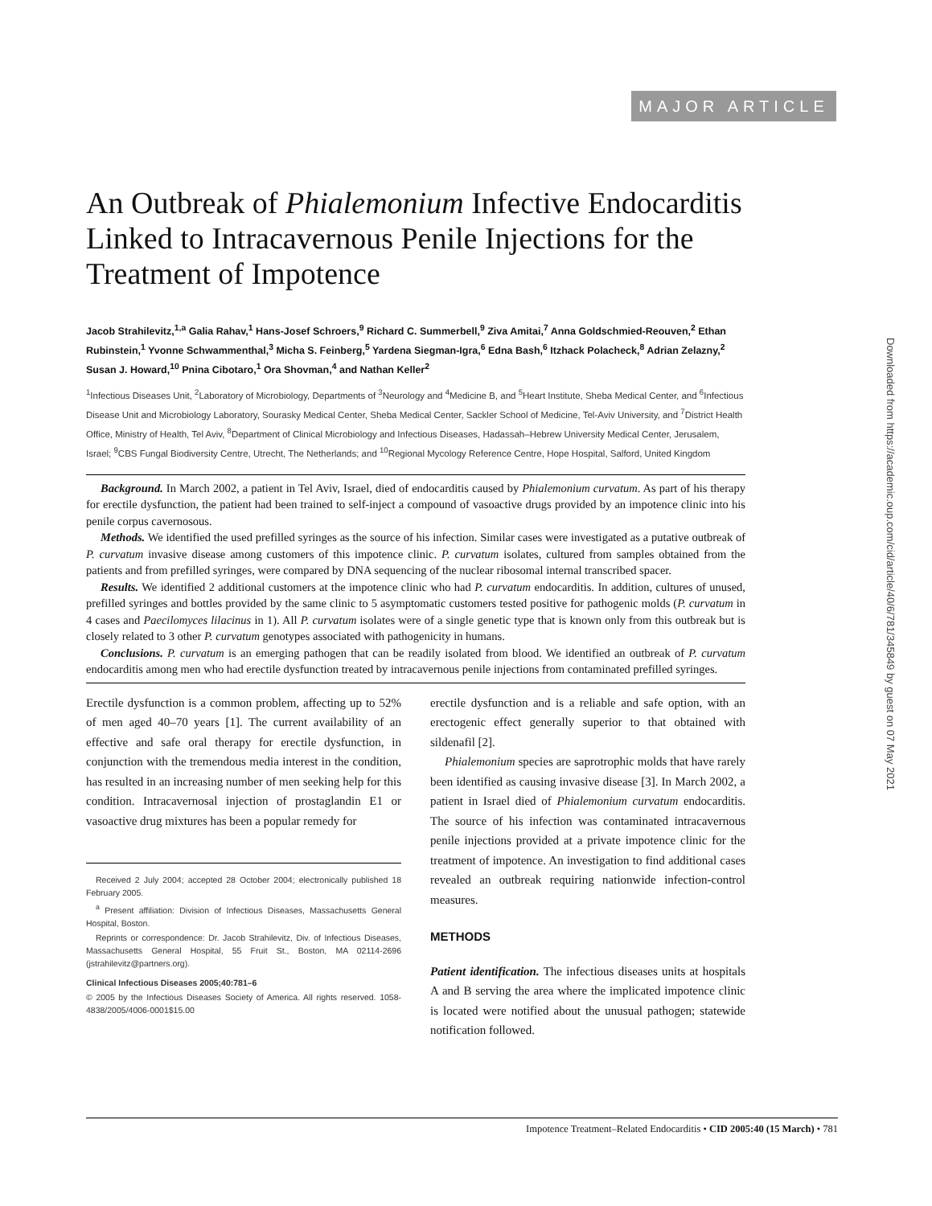MAJOR ARTICLE
Downloaded from https://academic.oup.com/cid/article/40/6/781/345849 by guest on 07 May 2021
An Outbreak of Phialemonium Infective Endocarditis Linked to Intracavernous Penile Injections for the Treatment of Impotence
Jacob Strahilevitz,<sup>1,a</sup> Galia Rahav,<sup>1</sup> Hans-Josef Schroers,<sup>9</sup> Richard C. Summerbell,<sup>9</sup> Ziva Amitai,<sup>7</sup> Anna Goldschmied-Reouven,<sup>2</sup> Ethan Rubinstein,<sup>1</sup> Yvonne Schwammenthal,<sup>3</sup> Micha S. Feinberg,<sup>5</sup> Yardena Siegman-Igra,<sup>6</sup> Edna Bash,<sup>6</sup> Itzhack Polacheck,<sup>8</sup> Adrian Zelazny,<sup>2</sup> Susan J. Howard,<sup>10</sup> Pnina Cibotaro,<sup>1</sup> Ora Shovman,<sup>4</sup> and Nathan Keller<sup>2</sup>
<sup>1</sup> Infectious Diseases Unit, <sup>2</sup>Laboratory of Microbiology, Departments of <sup>3</sup>Neurology and <sup>4</sup>Medicine B, and <sup>5</sup>Heart Institute, Sheba Medical Center, and <sup>6</sup>Infectious Disease Unit and Microbiology Laboratory, Sourasky Medical Center, Sheba Medical Center, Sackler School of Medicine, Tel-Aviv University, and <sup>7</sup>District Health Office, Ministry of Health, Tel Aviv, <sup>8</sup>Department of Clinical Microbiology and Infectious Diseases, Hadassah–Hebrew University Medical Center, Jerusalem, Israel; <sup>9</sup>CBS Fungal Biodiversity Centre, Utrecht, The Netherlands; and <sup>10</sup>Regional Mycology Reference Centre, Hope Hospital, Salford, United Kingdom
Background. In March 2002, a patient in Tel Aviv, Israel, died of endocarditis caused by Phialemonium curvatum. As part of his therapy for erectile dysfunction, the patient had been trained to self-inject a compound of vasoactive drugs provided by an impotence clinic into his penile corpus cavernosous.
Methods. We identified the used prefilled syringes as the source of his infection. Similar cases were investigated as a putative outbreak of P. curvatum invasive disease among customers of this impotence clinic. P. curvatum isolates, cultured from samples obtained from the patients and from prefilled syringes, were compared by DNA sequencing of the nuclear ribosomal internal transcribed spacer.
Results. We identified 2 additional customers at the impotence clinic who had P. curvatum endocarditis. In addition, cultures of unused, prefilled syringes and bottles provided by the same clinic to 5 asymptomatic customers tested positive for pathogenic molds (P. curvatum in 4 cases and Paecilomyces lilacinus in 1). All P. curvatum isolates were of a single genetic type that is known only from this outbreak but is closely related to 3 other P. curvatum genotypes associated with pathogenicity in humans.
Conclusions. P. curvatum is an emerging pathogen that can be readily isolated from blood. We identified an outbreak of P. curvatum endocarditis among men who had erectile dysfunction treated by intracavernous penile injections from contaminated prefilled syringes.
Erectile dysfunction is a common problem, affecting up to 52% of men aged 40–70 years [1]. The current availability of an effective and safe oral therapy for erectile dysfunction, in conjunction with the tremendous media interest in the condition, has resulted in an increasing number of men seeking help for this condition. Intracavernosal injection of prostaglandin E1 or vasoactive drug mixtures has been a popular remedy for
Received 2 July 2004; accepted 28 October 2004; electronically published 18 February 2005.
<sup>a</sup> Present affiliation: Division of Infectious Diseases, Massachusetts General Hospital, Boston.
Reprints or correspondence: Dr. Jacob Strahilevitz, Div. of Infectious Diseases, Massachusetts General Hospital, 55 Fruit St., Boston, MA 02114-2696 (jstrahilevitz@partners.org).
Clinical Infectious Diseases 2005;40:781–6
© 2005 by the Infectious Diseases Society of America. All rights reserved. 1058-4838/2005/4006-0001$15.00
erectile dysfunction and is a reliable and safe option, with an erectogenic effect generally superior to that obtained with sildenafil [2].
Phialemonium species are saprotrophic molds that have rarely been identified as causing invasive disease [3]. In March 2002, a patient in Israel died of Phialemonium curvatum endocarditis. The source of his infection was contaminated intracavernous penile injections provided at a private impotence clinic for the treatment of impotence. An investigation to find additional cases revealed an outbreak requiring nationwide infection-control measures.
METHODS
Patient identification. The infectious diseases units at hospitals A and B serving the area where the implicated impotence clinic is located were notified about the unusual pathogen; statewide notification followed.
Impotence Treatment–Related Endocarditis • CID 2005:40 (15 March) • 781